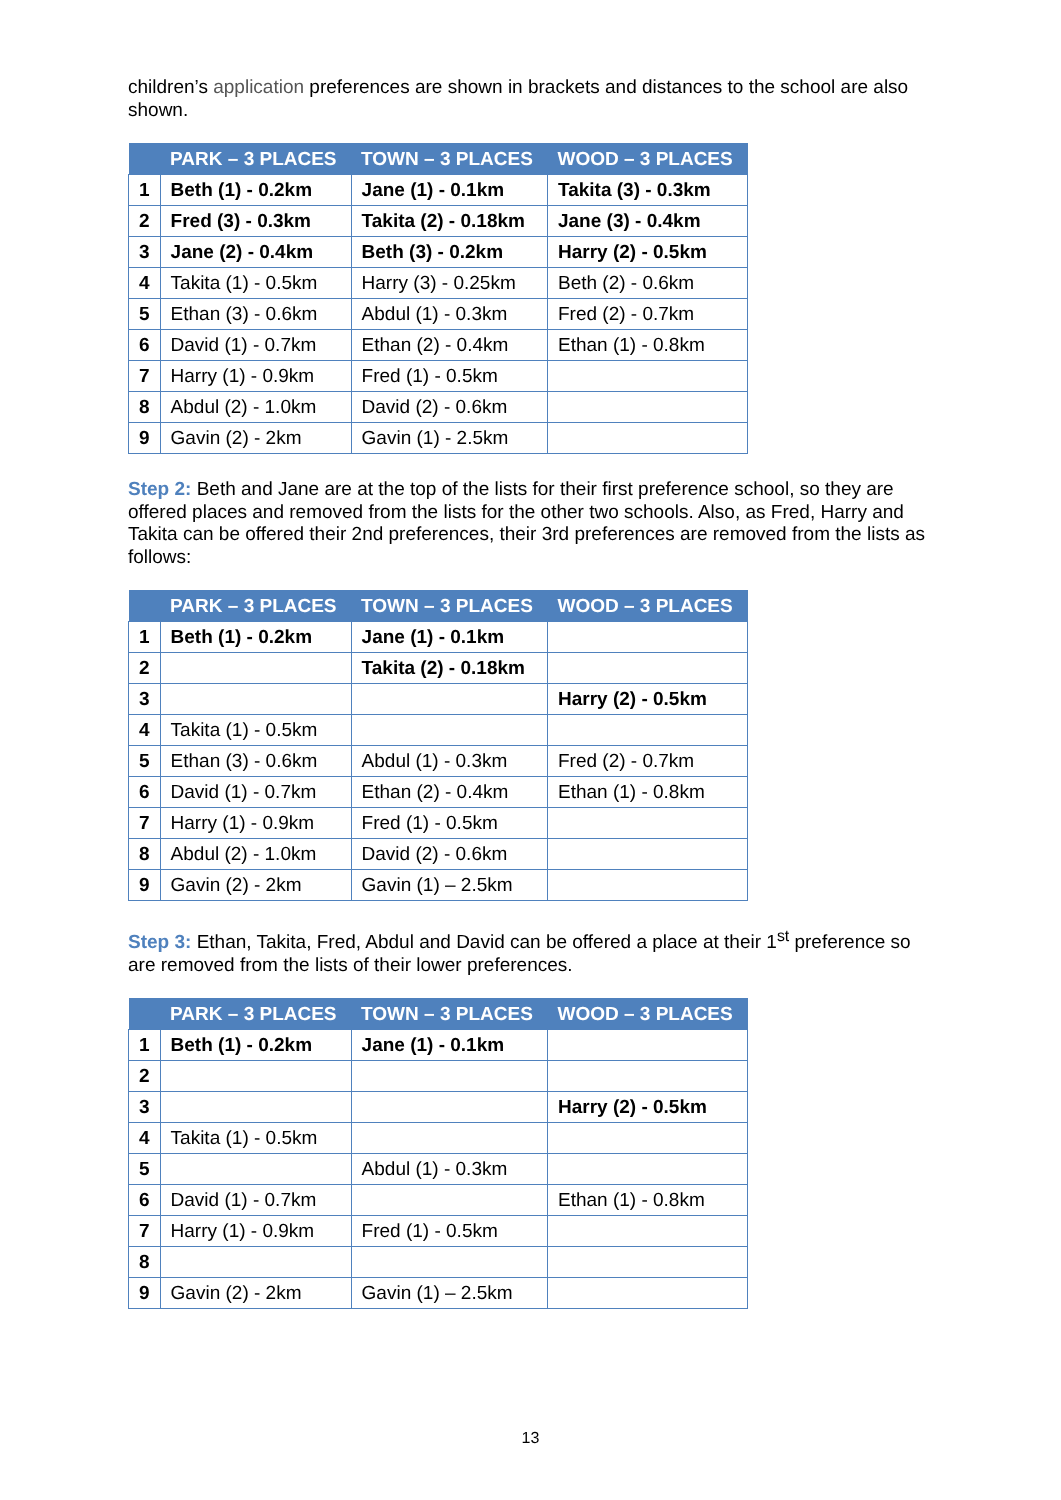children’s application preferences are shown in brackets and distances to the school are also shown.
| | PARK – 3 PLACES | TOWN – 3 PLACES | WOOD – 3 PLACES |
| --- | --- | --- | --- |
| 1 | Beth (1) - 0.2km | Jane (1) - 0.1km | Takita (3) - 0.3km |
| 2 | Fred (3) - 0.3km | Takita (2) - 0.18km | Jane (3) - 0.4km |
| 3 | Jane (2) - 0.4km | Beth (3) - 0.2km | Harry (2) - 0.5km |
| 4 | Takita (1) - 0.5km | Harry (3) - 0.25km | Beth (2) - 0.6km |
| 5 | Ethan (3) - 0.6km | Abdul (1) - 0.3km | Fred (2) - 0.7km |
| 6 | David (1) - 0.7km | Ethan (2) - 0.4km | Ethan (1) - 0.8km |
| 7 | Harry (1) - 0.9km | Fred (1) - 0.5km | |
| 8 | Abdul (2) - 1.0km | David (2) - 0.6km | |
| 9 | Gavin (2) - 2km | Gavin (1) - 2.5km | |
Step 2: Beth and Jane are at the top of the lists for their first preference school, so they are offered places and removed from the lists for the other two schools. Also, as Fred, Harry and Takita can be offered their 2nd preferences, their 3rd preferences are removed from the lists as follows:
| | PARK – 3 PLACES | TOWN – 3 PLACES | WOOD – 3 PLACES |
| --- | --- | --- | --- |
| 1 | Beth (1) - 0.2km | Jane (1) - 0.1km | |
| 2 | | Takita (2) - 0.18km | |
| 3 | | | Harry (2) - 0.5km |
| 4 | Takita (1) - 0.5km | | |
| 5 | Ethan (3) - 0.6km | Abdul (1) - 0.3km | Fred (2) - 0.7km |
| 6 | David (1) - 0.7km | Ethan (2) - 0.4km | Ethan (1) - 0.8km |
| 7 | Harry (1) - 0.9km | Fred (1) - 0.5km | |
| 8 | Abdul (2) - 1.0km | David (2) - 0.6km | |
| 9 | Gavin (2) - 2km | Gavin (1) – 2.5km | |
Step 3: Ethan, Takita, Fred, Abdul and David can be offered a place at their 1<sup>st</sup> preference so are removed from the lists of their lower preferences.
| | PARK – 3 PLACES | TOWN – 3 PLACES | WOOD – 3 PLACES |
| --- | --- | --- | --- |
| 1 | Beth (1) - 0.2km | Jane (1) - 0.1km | |
| 2 | | | |
| 3 | | | Harry (2) - 0.5km |
| 4 | Takita (1) - 0.5km | | |
| 5 | | Abdul (1) - 0.3km | |
| 6 | David (1) - 0.7km | | Ethan (1) - 0.8km |
| 7 | Harry (1) - 0.9km | Fred (1) - 0.5km | |
| 8 | | | |
| 9 | Gavin (2) - 2km | Gavin (1) – 2.5km | |
13